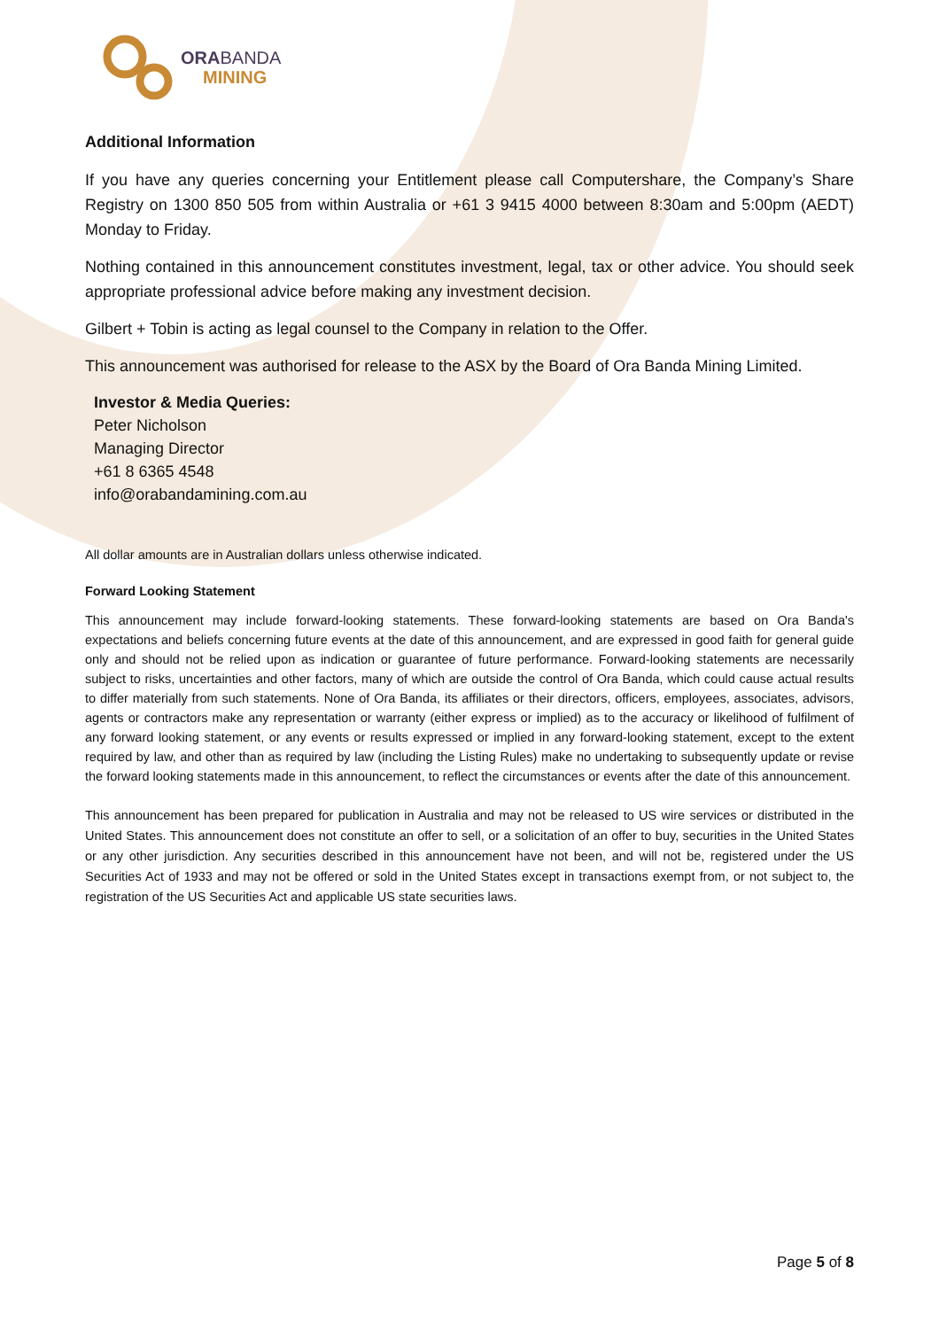ORA BANDA
MINING
Additional Information
If you have any queries concerning your Entitlement please call Computershare, the Company’s Share Registry on 1300 850 505 from within Australia or +61 3 9415 4000 between 8:30am and 5:00pm (AEDT) Monday to Friday.
Nothing contained in this announcement constitutes investment, legal, tax or other advice. You should seek appropriate professional advice before making any investment decision.
Gilbert + Tobin is acting as legal counsel to the Company in relation to the Offer.
This announcement was authorised for release to the ASX by the Board of Ora Banda Mining Limited.
Investor & Media Queries:
Peter Nicholson
Managing Director
+61 8 6365 4548
info@orabandamining.com.au
All dollar amounts are in Australian dollars unless otherwise indicated.
Forward Looking Statement
This announcement may include forward-looking statements. These forward-looking statements are based on Ora Banda's expectations and beliefs concerning future events at the date of this announcement, and are expressed in good faith for general guide only and should not be relied upon as indication or guarantee of future performance. Forward-looking statements are necessarily subject to risks, uncertainties and other factors, many of which are outside the control of Ora Banda, which could cause actual results to differ materially from such statements. None of Ora Banda, its affiliates or their directors, officers, employees, associates, advisors, agents or contractors make any representation or warranty (either express or implied) as to the accuracy or likelihood of fulfilment of any forward looking statement, or any events or results expressed or implied in any forward-looking statement, except to the extent required by law, and other than as required by law (including the Listing Rules) make no undertaking to subsequently update or revise the forward looking statements made in this announcement, to reflect the circumstances or events after the date of this announcement.
This announcement has been prepared for publication in Australia and may not be released to US wire services or distributed in the United States. This announcement does not constitute an offer to sell, or a solicitation of an offer to buy, securities in the United States or any other jurisdiction. Any securities described in this announcement have not been, and will not be, registered under the US Securities Act of 1933 and may not be offered or sold in the United States except in transactions exempt from, or not subject to, the registration of the US Securities Act and applicable US state securities laws.
Page 5 of 8